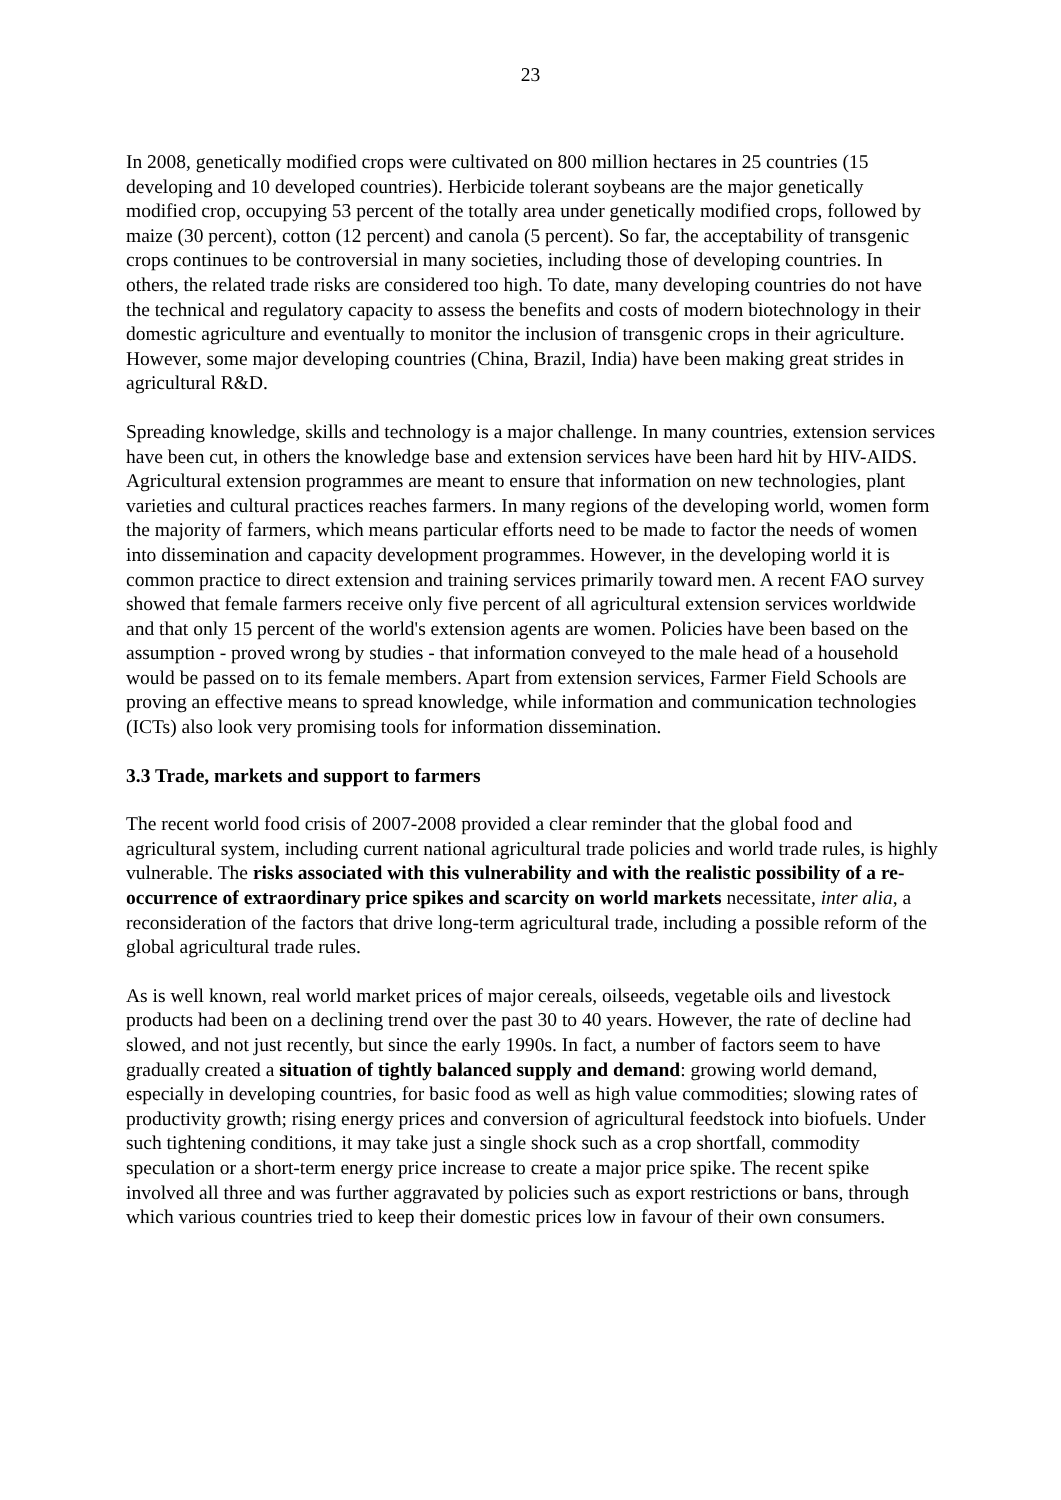23
In 2008, genetically modified crops were cultivated on 800 million hectares in 25 countries (15 developing and 10 developed countries). Herbicide tolerant soybeans are the major genetically modified crop, occupying 53 percent of the totally area under genetically modified crops, followed by maize (30 percent), cotton (12 percent) and canola (5 percent). So far, the acceptability of transgenic crops continues to be controversial in many societies, including those of developing countries. In others, the related trade risks are considered too high. To date, many developing countries do not have the technical and regulatory capacity to assess the benefits and costs of modern biotechnology in their domestic agriculture and eventually to monitor the inclusion of transgenic crops in their agriculture. However, some major developing countries (China, Brazil, India) have been making great strides in agricultural R&D.
Spreading knowledge, skills and technology is a major challenge. In many countries, extension services have been cut, in others the knowledge base and extension services have been hard hit by HIV-AIDS. Agricultural extension programmes are meant to ensure that information on new technologies, plant varieties and cultural practices reaches farmers. In many regions of the developing world, women form the majority of farmers, which means particular efforts need to be made to factor the needs of women into dissemination and capacity development programmes. However, in the developing world it is common practice to direct extension and training services primarily toward men. A recent FAO survey showed that female farmers receive only five percent of all agricultural extension services worldwide and that only 15 percent of the world's extension agents are women. Policies have been based on the assumption - proved wrong by studies - that information conveyed to the male head of a household would be passed on to its female members. Apart from extension services, Farmer Field Schools are proving an effective means to spread knowledge, while information and communication technologies (ICTs) also look very promising tools for information dissemination.
3.3 Trade, markets and support to farmers
The recent world food crisis of 2007-2008 provided a clear reminder that the global food and agricultural system, including current national agricultural trade policies and world trade rules, is highly vulnerable. The risks associated with this vulnerability and with the realistic possibility of a re-occurrence of extraordinary price spikes and scarcity on world markets necessitate, inter alia, a reconsideration of the factors that drive long-term agricultural trade, including a possible reform of the global agricultural trade rules.
As is well known, real world market prices of major cereals, oilseeds, vegetable oils and livestock products had been on a declining trend over the past 30 to 40 years. However, the rate of decline had slowed, and not just recently, but since the early 1990s. In fact, a number of factors seem to have gradually created a situation of tightly balanced supply and demand: growing world demand, especially in developing countries, for basic food as well as high value commodities; slowing rates of productivity growth; rising energy prices and conversion of agricultural feedstock into biofuels. Under such tightening conditions, it may take just a single shock such as a crop shortfall, commodity speculation or a short-term energy price increase to create a major price spike. The recent spike involved all three and was further aggravated by policies such as export restrictions or bans, through which various countries tried to keep their domestic prices low in favour of their own consumers.